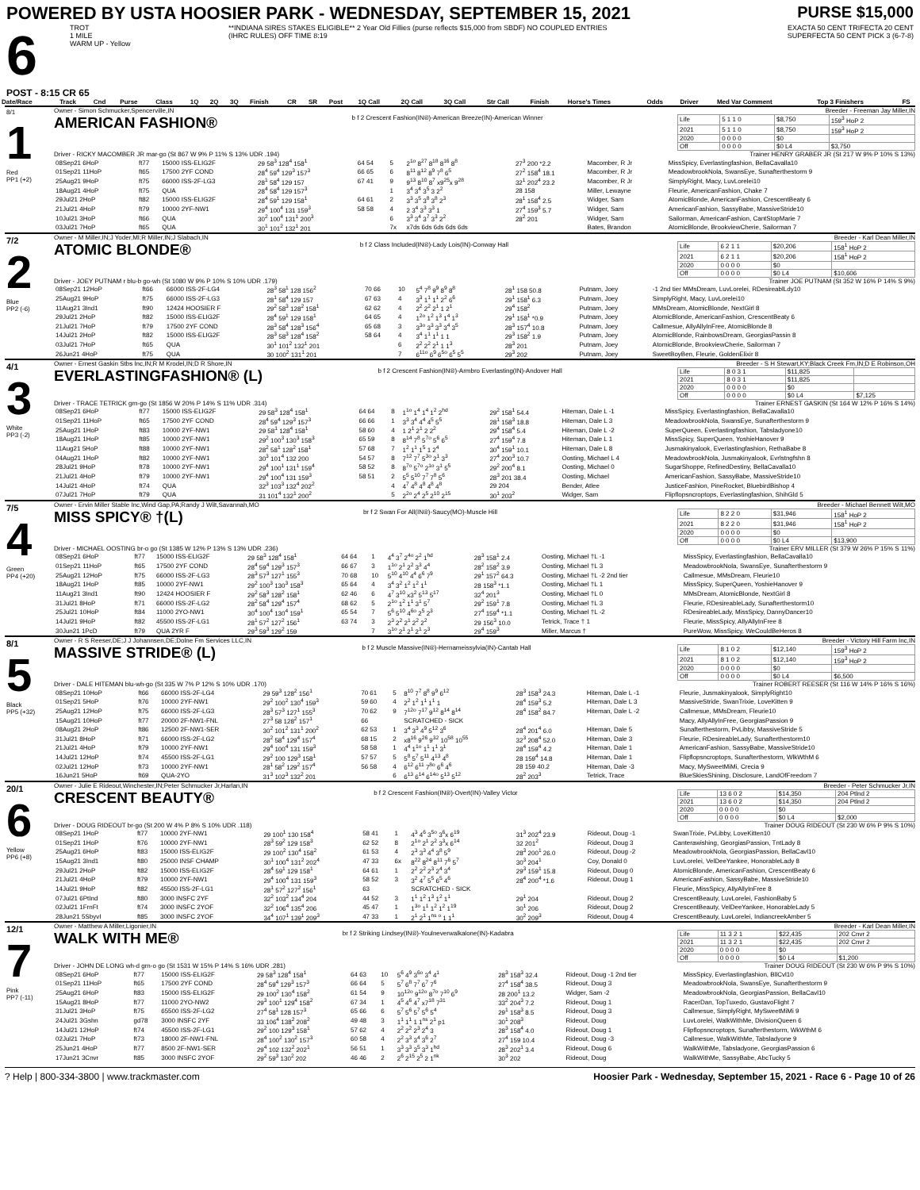POWERED BY USTA HOOSIER PARK - WEDNESDAY, SEPTEMBER 15, 2021
PURSE $15,000
6
TROT
1 MILE
WARM UP - Yellow
**INDIANA SIRES STAKES ELIGIBLE** 2 Year Old Fillies (purse reflects $15,000 from SBDF) NO COUPLED ENTRIES
(IHRC RULES) OFF TIME 8:19
EXACTA 50 CENT TRIFECTA 20 CENT
SUPERFECTA 50 CENT PICK 3 (6-7-8)
POST - 8:15 CR 65
| Date/Race | Track | Cnd | Purse | Class | 1Q | 2Q | 3Q | Finish | CR | SR | Post | 1Q Call | 2Q Call | 3Q Call | Str Call | Finish | Horse's Times | Odds | Driver | Med Var Comment | Top 3 Finishers | FS |
| --- | --- | --- | --- | --- | --- | --- | --- | --- | --- | --- | --- | --- | --- | --- | --- | --- | --- | --- | --- | --- | --- | --- |
8/1
1
Red
PP1 (+2)
Owner - Simon Schmucker,Spencerville,IN Breeder - Freeman Jay Miller,IN
AMERICAN FASHION® b f 2 Crescent Fashion(IN®)-American Breeze(IN)-American Winner
| Life | 5 1 1 0 | $8,750 | 159<sup>3</sup> HoP 2 |
| 2021 | 5 1 1 0 | $8,750 | 159<sup>3</sup> HoP 2 |
| 2020 | 0 0 0 0 | $0 | |
| Off | 0 0 0 0 | $0 L4 | $3,750 |
Driver - RICKY MACOMBER JR mar-go (St 867 W 9% P 11% S 13% UDR .194) Trainer HENRY GRABER JR (St 217 W 9% P 10% S 13%)
| 08Sep21 6HoP | ft77 | 15000 ISS-ELIG2F | 29 58<sup>3</sup> 128<sup>4</sup> 158<sup>1</sup> | 64 54 | 5 | 2<sup>1o</sup> 8<sup>27</sup> 8<sup>18</sup> 8<sup>16</sup> 8<sup>8</sup> | 27<sup>3</sup> 200 *2.2 | Macomber, R Jr | MissSpicy, Everlastingfashion, BellaCavalla10 |
| 01Sep21 11HoP | ft65 | 17500 2YF COND | 28<sup>4</sup> 59<sup>4</sup> 129<sup>3</sup> 157<sup>3</sup> | 66 65 | 6 | 8<sup>11</sup> 8<sup>12</sup> 8<sup>9</sup> 7<sup>8</sup> 6<sup>5</sup> | 27<sup>2</sup> 158<sup>4</sup> 18.1 | Macomber, R Jr | MeadowbrookNola, SwansEye, Sunafterthestorm 9 |
| 25Aug21 9HoP | ft75 | 66000 ISS-2F-LG3 | 28<sup>1</sup> 58<sup>4</sup> 129 157 | 67 41 | 9 | 9<sup>13</sup> 8<sup>10</sup> 8<sup>7</sup> x9<sup>25</sup>x 9<sup>28</sup> | 32<sup>1</sup> 202<sup>4</sup> 23.2 | Macomber, R Jr | SimplyRight, Macy, LuvLorelei10 |
| 18Aug21 4HoP | ft75 | QUA | 28<sup>4</sup> 58<sup>4</sup> 129 157<sup>3</sup> | | 1 | 3<sup>4</sup> 3<sup>4</sup> 3<sup>5</sup> 3 2<sup>2</sup> | 28 158 | Miller, Lewayne | Fleurie, AmericanFashion, Chake 7 |
| 29Jul21 2HoP | ft82 | 15000 ISS-ELIG2F | 28<sup>4</sup> 59<sup>1</sup> 129 158<sup>1</sup> | 64 61 | 2 | 3<sup>3</sup> 3<sup>5</sup> 3<sup>8</sup> 3<sup>8</sup> 2<sup>3</sup> | 28<sup>1</sup> 158<sup>4</sup> 2.5 | Widger, Sam | AtomicBlonde, AmericanFashion, CrescentBeaty 6 |
| 21Jul21 4HoP | ft79 | 10000 2YF-NW1 | 29<sup>4</sup> 100<sup>4</sup> 131 159<sup>3</sup> | 58 58 | 4 | 2 3<sup>4</sup> 3<sup>3</sup> 3<sup>3</sup> 1 | 27<sup>4</sup> 159<sup>3</sup> 5.7 | Widger, Sam | AmericanFashion, SassyBabe, MassiveStride10 |
| 10Jul21 3HoP | ft66 | QUA | 30<sup>2</sup> 100<sup>4</sup> 131<sup>1</sup> 200<sup>3</sup> | | 6 | 3<sup>3</sup> 3<sup>4</sup> 3<sup>7</sup> 3<sup>3</sup> 2<sup>2</sup> | 28<sup>2</sup> 201 | Widger, Sam | Sailorman, AmericanFashion, CantStopMarie 7 |
| 03Jul21 7HoP | ft65 | QUA | 30<sup>1</sup> 101<sup>2</sup> 132<sup>1</sup> 201 | | 7x | x7ds 6ds 6ds 6ds 6ds | | Bates, Brandon | AtomicBlonde, BrookviewCherie, Sailorman 7 |
7/2
2
Blue
PP2 (-6)
Owner - M Miller,IN;J Yoder,MI;R Miller,IN;J Slabach,IN Breeder - Karl Dean Miller,IN
ATOMIC BLONDE® b f 2 Class Included(IN®)-Lady Lois(IN)-Conway Hall
| Life | 6 2 1 1 | $20,206 | 158<sup>1</sup> HoP 2 |
| 2021 | 6 2 1 1 | $20,206 | 158<sup>1</sup> HoP 2 |
| 2020 | 0 0 0 0 | $0 | |
| Off | 0 0 0 0 | $0 L4 | $10,606 |
Driver - JOEY PUTNAM r blu-b go-wh (St 1080 W 9% P 10% S 10% UDR .179) Trainer JOE PUTNAM (St 352 W 16% P 14% S 9%)
| 08Sep21 12HoP | ft66 | 66000 ISS-2F-LG4 | 28<sup>3</sup> 58<sup>1</sup> 128 156<sup>2</sup> | 70 66 | 10 | 5<sup>4</sup> 7<sup>8</sup> 9<sup>9</sup> 8<sup>9</sup> 8<sup>8</sup> | 28<sup>1</sup> 158 50.8 | Putnam, Joey | -1 2nd tier MMsDream, LuvLorelei, RDesireablLdy10 |
| 25Aug21 9HoP | ft75 | 66000 ISS-2F-LG3 | 28<sup>1</sup> 58<sup>4</sup> 129 157 | 67 63 | 4 | 3<sup>3</sup> 1<sup>1</sup> 1<sup>1</sup> 2<sup>2</sup> 6<sup>6</sup> | 29<sup>1</sup> 158<sup>1</sup> 6.3 | Putnam, Joey | SimplyRight, Macy, LuvLorelei10 |
| 11Aug21 3Ind1 | ft90 | 12424 HOOSIER F | 29<sup>2</sup> 58<sup>3</sup> 128<sup>2</sup> 158<sup>1</sup> | 62 62 | 4 | 2<sup>2</sup> 2<sup>2</sup> 2<sup>1</sup> 1 2<sup>1</sup> | 29<sup>4</sup> 158<sup>2</sup> | Putnam, Joey | MMsDream, AtomicBlonde, NextGirl 8 |
| 29Jul21 2HoP | ft82 | 15000 ISS-ELIG2F | 28<sup>4</sup> 59<sup>1</sup> 129 158<sup>1</sup> | 64 65 | 4 | 1<sup>2o</sup> 1<sup>2</sup> 1<sup>3</sup> 1<sup>4</sup> 1<sup>3</sup> | 29<sup>1</sup> 158<sup>1</sup> *0.9 | Putnam, Joey | AtomicBlonde, AmericanFashion, CrescentBeaty 6 |
| 21Jul21 7HoP | ft79 | 17500 2YF COND | 28<sup>3</sup> 58<sup>4</sup> 128<sup>3</sup> 156<sup>4</sup> | 65 68 | 3 | 3<sup>3o</sup> 3<sup>3</sup> 3<sup>3</sup> 3<sup>4</sup> 3<sup>5</sup> | 28<sup>3</sup> 157<sup>4</sup> 10.8 | Putnam, Joey | Callmesue, AllyAllyInFree, AtomicBlonde 8 |
| 14Jul21 2HoP | ft82 | 15000 ISS-ELIG2F | 28<sup>3</sup> 58<sup>3</sup> 128<sup>4</sup> 158<sup>2</sup> | 58 64 | 4 | 3<sup>4</sup> 1<sup>1</sup> 1<sup>1</sup> 1 1 | 29<sup>3</sup> 158<sup>2</sup> 1.9 | Putnam, Joey | AtomicBlonde, RainbowsDream, GeorgiasPassin 8 |
| 03Jul21 7HoP | ft65 | QUA | 30<sup>1</sup> 101<sup>2</sup> 132<sup>1</sup> 201 | | 6 | 2<sup>2</sup> 2<sup>2</sup> 2<sup>1</sup> 1 1<sup>3</sup> | 28<sup>3</sup> 201 | Putnam, Joey | AtomicBlonde, BrookviewCherie, Sailorman 7 |
| 26Jun21 4HoP | ft75 | QUA | 30 100<sup>2</sup> 131<sup>1</sup> 201 | | 7 | 6<sup>11o</sup> 6<sup>9</sup> 6<sup>5o</sup> 6<sup>5</sup> 5<sup>5</sup> | 29<sup>3</sup> 202 | Putnam, Joey | SweetBoyBen, Fleurie, GoldenElixir 8 |
4/1
3
White
PP3 (-2)
Owner - Ernest Gaskin Stbs Inc,IN;R M Krodel,IN;D R Shore,IN Breeder - S H Stewart,KY;Black Creek Fm,IN;D E Robinson,OH
EVERLASTINGFASHION® (L) b f 2 Crescent Fashion(IN®)-Armbro Everlasting(IN)-Andover Hall
| Life | 8 0 3 1 | $11,825 | |
| 2021 | 8 0 3 1 | $11,825 | |
| 2020 | 0 0 0 0 | $0 | |
| Off | 0 0 0 0 | $0 L4 | $7,125 |
Driver - TRACE TETRICK grn-go (St 1856 W 20% P 14% S 11% UDR .314) Trainer ERNEST GASKIN (St 164 W 12% P 16% S 14%)
| 08Sep21 6HoP | ft77 | 15000 ISS-ELIG2F | 29 58<sup>3</sup> 128<sup>4</sup> 158<sup>1</sup> | 64 64 | 8 | 1<sup>1o</sup> 1<sup>4</sup> 1<sup>4</sup> 1<sup>2</sup> 2<sup>hd</sup> | 29<sup>2</sup> 158<sup>1</sup> 54.4 | Hiteman, Dale L -1 | MissSpicy, Everlastingfashion, BellaCavalla10 |
| 01Sep21 11HoP | ft65 | 17500 2YF COND | 28<sup>4</sup> 59<sup>4</sup> 129<sup>3</sup> 157<sup>3</sup> | 66 66 | 1 | 3<sup>3</sup> 3<sup>4</sup> 4<sup>4</sup> 4<sup>5</sup> 5<sup>5</sup> | 28<sup>1</sup> 158<sup>3</sup> 18.8 | Hiteman, Dale L 3 | MeadowbrookNola, SwansEye, Sunafterthestorm 9 |
| 25Aug21 1HoP | ft83 | 10000 2YF-NW1 | 29 58<sup>1</sup> 128<sup>4</sup> 158<sup>1</sup> | 58 60 | 4 | 1 2<sup>1</sup> 2<sup>1</sup> 2 2<sup>2</sup> | 29<sup>4</sup> 158<sup>4</sup> 5.4 | Hiteman, Dale L -2 | SuperQueen, Everlastingfashion, Tabsladyone10 |
| 18Aug21 1HoP | ft85 | 10000 2YF-NW1 | 29<sup>2</sup> 100<sup>3</sup> 130<sup>3</sup> 158<sup>3</sup> | 65 59 | 8 | 8<sup>14</sup> 7<sup>8</sup> 5<sup>7o</sup> 5<sup>6</sup> 6<sup>5</sup> | 27<sup>4</sup> 159<sup>4</sup> 7.8 | Hiteman, Dale L 1 | MissSpicy, SuperQueen, YoshieHanover 9 |
| 11Aug21 5HoP | ft88 | 10000 2YF-NW1 | 28<sup>2</sup> 58<sup>1</sup> 128<sup>2</sup> 158<sup>1</sup> | 57 68 | 7 | 1<sup>2</sup> 1<sup>1</sup> 1<sup>5</sup> 1 2<sup>4</sup> | 30<sup>4</sup> 159<sup>1</sup> 10.1 | Hiteman, Dale L 8 | Jusmakinyalook, Everlastingfashion, RethaBabe 8 |
| 04Aug21 1HoP | ft82 | 10000 2YF-NW1 | 30<sup>3</sup> 101<sup>4</sup> 132 200 | 54 57 | 8 | 7<sup>12</sup> 7<sup>7</sup> 5<sup>3o</sup> 2<sup>1</sup> 3<sup>3</sup> | 27<sup>4</sup> 200<sup>3</sup> 10.7 | Oosting, Michael L 4 | MeadowbrookNola, Jusmakinyalook, Evrlstngfshn 8 |
| 28Jul21 9HoP | ft78 | 10000 2YF-NW1 | 29<sup>4</sup> 100<sup>1</sup> 131<sup>1</sup> 159<sup>4</sup> | 58 52 | 8 | 8<sup>7o</sup> 5<sup>7o</sup> 2<sup>1o</sup> 3<sup>1</sup> 5<sup>5</sup> | 29<sup>2</sup> 200<sup>4</sup> 8.1 | Oosting, Michael 0 | SugarShoppe, RefinedDestiny, BellaCavalla10 |
| 21Jul21 4HoP | ft79 | 10000 2YF-NW1 | 29<sup>4</sup> 100<sup>4</sup> 131 159<sup>3</sup> | 58 51 | 2 | 5<sup>5</sup> 5<sup>10</sup> 7<sup>7</sup> 7<sup>8</sup> 5<sup>6</sup> | 28<sup>3</sup> 201 38.4 | Oosting, Michael | AmericanFashion, SassyBabe, MassiveStride10 |
| 14Jul21 4HoP | ft74 | QUA | 32<sup>3</sup> 103<sup>3</sup> 132<sup>4</sup> 202<sup>2</sup> | | 4 | 4<sup>7</sup> 4<sup>8</sup> 4<sup>8</sup> 4<sup>8</sup> 4<sup>8</sup> | 29 204 | Bender, Atlee | JusticeFashion, PineRocket, BluebirdBishop 4 |
| 07Jul21 7HoP | ft79 | QUA | 31 101<sup>4</sup> 132<sup>1</sup> 200<sup>2</sup> | | 5 | 2<sup>2o</sup> 2<sup>4</sup> 2<sup>5</sup> 2<sup>10</sup> 2<sup>15</sup> | 30<sup>1</sup> 203<sup>2</sup> | Widger, Sam | Flipflopsncroptops, Everlastingfashion, ShihGld 5 |
7/5
4
Green
PP4 (+20)
Owner - Ervin Miller Stable Inc,Wind Gap,PA;Randy J Wilt,Savannah,MO Breeder - Michael Bennett Wilt,MO
MISS SPICY® †(L) br f 2 Swan For All(IN®)-Saucy(MO)-Muscle Hill
| Life | 8 2 2 0 | $31,946 | 158<sup>1</sup> HoP 2 |
| 2021 | 8 2 2 0 | $31,946 | 158<sup>1</sup> HoP 2 |
| 2020 | 0 0 0 0 | $0 | |
| Off | 0 0 0 0 | $0 L4 | $13,900 |
Driver - MICHAEL OOSTING br-o go (St 1385 W 12% P 13% S 13% UDR .236) Trainer ERV MILLER (St 379 W 26% P 15% S 11%)
| 08Sep21 6HoP | ft77 | 15000 ISS-ELIG2F | 29 58<sup>3</sup> 128<sup>4</sup> 158<sup>1</sup> | 64 64 | 1 | 4<sup>4</sup> 3<sup>7</sup> 2<sup>4o</sup> 2<sup>2</sup> 1<sup>hd</sup> | 28<sup>3</sup> 158<sup>1</sup> 2.4 | Oosting, Michael †L -1 | MissSpicy, Everlastingfashion, BellaCavalla10 |
| 01Sep21 11HoP | ft65 | 17500 2YF COND | 28<sup>4</sup> 59<sup>4</sup> 129<sup>3</sup> 157<sup>3</sup> | 66 67 | 3 | 1<sup>1o</sup> 2<sup>1</sup> 2<sup>2</sup> 3<sup>3</sup> 4<sup>4</sup> | 28<sup>2</sup> 158<sup>2</sup> 3.9 | Oosting, Michael †L 3 | MeadowbrookNola, SwansEye, Sunafterthestorm 9 |
| 25Aug21 12HoP | ft75 | 66000 ISS-2F-LG3 | 28<sup>3</sup> 57<sup>3</sup> 127<sup>1</sup> 155<sup>3</sup> | 70 68 | 10 | 5<sup>10</sup> 4<sup>10</sup> 4<sup>4</sup> 6<sup>6</sup> 7<sup>9</sup> | 29<sup>1</sup> 157<sup>2</sup> 64.3 | Oosting, Michael †L -2 2nd tier | Callmesue, MMsDream, Fleurie10 |
| 18Aug21 1HoP | ft85 | 10000 2YF-NW1 | 29<sup>2</sup> 100<sup>3</sup> 130<sup>3</sup> 158<sup>3</sup> | 65 64 | 4 | 3<sup>4</sup> 3<sup>2</sup> 1<sup>2</sup> 1<sup>2</sup> 1<sup>1</sup> | 28 158<sup>3</sup> *1.1 | Oosting, Michael †L 1 | MissSpicy, SuperQueen, YoshieHanover 9 |
| 11Aug21 3Ind1 | ft90 | 12424 HOOSIER F | 29<sup>2</sup> 58<sup>3</sup> 128<sup>2</sup> 158<sup>1</sup> | 62 46 | 6 | 4<sup>7</sup> 3<sup>10</sup> x3<sup>2</sup> 5<sup>13</sup> 5<sup>17</sup> | 32<sup>4</sup> 201<sup>3</sup> | Oosting, Michael †L 0 | MMsDream, AtomicBlonde, NextGirl 8 |
| 31Jul21 8HoP | ft71 | 66000 ISS-2F-LG2 | 28<sup>2</sup> 58<sup>4</sup> 129<sup>4</sup> 157<sup>4</sup> | 68 62 | 5 | 2<sup>1o</sup> 1<sup>2</sup> 1<sup>1</sup> 3<sup>1</sup> 5<sup>7</sup> | 29<sup>2</sup> 159<sup>1</sup> 7.8 | Oosting, Michael †L 3 | Fleurie, RDesireableLady, Sunafterthestorm10 |
| 25Jul21 10HoP | ft84 | 11000 2YO-NW1 | 30<sup>4</sup> 100<sup>4</sup> 130<sup>4</sup> 159<sup>1</sup> | 65 54 | 7 | 5<sup>6</sup> 5<sup>10</sup> 4<sup>6o</sup> 2<sup>5</sup> 2<sup>3</sup> | 27<sup>4</sup> 159<sup>4</sup> *1.1 | Oosting, Michael †L -2 | RDesireableLady, MissSpicy, DannyDancer10 |
| 14Jul21 9HoP | ft82 | 45500 ISS-2F-LG1 | 28<sup>1</sup> 57<sup>2</sup> 127<sup>2</sup> 156<sup>1</sup> | 63 74 | 3 | 2<sup>3</sup> 2<sup>2</sup> 2<sup>1</sup> 2<sup>2</sup> 2<sup>2</sup> | 29 156<sup>3</sup> 10.0 | Tetrick, Trace † 1 | Fleurie, MissSpicy, AllyAllyInFree 8 |
| 30Jun21 1PcD | ft79 | QUA 2YR F | 29<sup>3</sup> 59<sup>3</sup> 129<sup>2</sup> 159 | | 7 | 3<sup>1o</sup> 2<sup>1</sup> 2<sup>1</sup> 2<sup>1</sup> 2<sup>3</sup> | 29<sup>4</sup> 159<sup>3</sup> | Miller, Marcus † | PureWow, MissSpicy, WeCouldBeHeros 8 |
8/1
5
Black
PP5 (+32)
Owner - R S Reeser,DE;J J Johannsen,DE;Dolne Fm Services LLC,IN Breeder - Victory Hill Farm Inc,IN
MASSIVE STRIDE® (L) b f 2 Muscle Massive(IN®)-Hernameissylvia(IN)-Cantab Hall
| Life | 8 1 0 2 | $12,140 | 159<sup>3</sup> HoP 2 |
| 2021 | 8 1 0 2 | $12,140 | 159<sup>3</sup> HoP 2 |
| 2020 | 0 0 0 0 | $0 | |
| Off | 0 0 0 0 | $0 L4 | $6,500 |
Driver - DALE HITEMAN blu-wh-go (St 335 W 7% P 12% S 10% UDR .170) Trainer ROBERT REESER (St 116 W 14% P 16% S 16%)
| 08Sep21 10HoP | ft66 | 66000 ISS-2F-LG4 | 29 59<sup>3</sup> 128<sup>2</sup> 156<sup>1</sup> | 70 61 | 5 | 8<sup>10</sup> 7<sup>7</sup> 8<sup>8</sup> 9<sup>9</sup> 6<sup>12</sup> | 28<sup>3</sup> 158<sup>3</sup> 24.3 | Hiteman, Dale L -1 | Fleurie, Jusmakinyalook, SimplyRight10 |
| 01Sep21 5HoP | ft76 | 10000 2YF-NW1 | 29<sup>2</sup> 100<sup>2</sup> 130<sup>4</sup> 159<sup>3</sup> | 59 60 | 4 | 2<sup>2</sup> 1<sup>2</sup> 1<sup>1</sup> 1<sup>1</sup> 1 | 28<sup>4</sup> 159<sup>3</sup> 5.2 | Hiteman, Dale L 3 | MassiveStride, SwanTrixie, LoveKitten 9 |
| 25Aug21 12HoP | ft75 | 66000 ISS-2F-LG3 | 28<sup>3</sup> 57<sup>3</sup> 127<sup>1</sup> 155<sup>3</sup> | 70 62 | 9 | 7<sup>12o</sup> 7<sup>17</sup> 9<sup>12</sup> 8<sup>14</sup> 8<sup>14</sup> | 28<sup>4</sup> 158<sup>2</sup> 84.7 | Hiteman, Dale L -2 | Callmesue, MMsDream, Fleurie10 |
| 15Aug21 10HoP | ft77 | 20000 2F-NW1-FNL | 27<sup>3</sup> 58 128<sup>2</sup> 157<sup>1</sup> | 66 | | SCRATCHED - SICK | | | Macy, AllyAllyInFree, GeorgiasPassion 9 |
| 08Aug21 2HoP | ft86 | 12500 2F-NW1-SER | 30<sup>2</sup> 101<sup>2</sup> 131<sup>1</sup> 200<sup>2</sup> | 62 53 | 1 | 3<sup>4</sup> 3<sup>3</sup> 4<sup>9</sup> 5<sup>12</sup> 3<sup>6</sup> | 28<sup>4</sup> 201<sup>4</sup> 6.0 | Hiteman, Dale 5 | Sunafterthestorm, PvLibby, MassiveStride 5 |
| 31Jul21 8HoP | ft71 | 66000 ISS-2F-LG2 | 28<sup>2</sup> 58<sup>4</sup> 129<sup>4</sup> 157<sup>4</sup> | 68 15 | 2 | x8<sup>16</sup> 9<sup>26</sup> 9<sup>32</sup> 10<sup>58</sup> 10<sup>55</sup> | 32<sup>3</sup> 208<sup>4</sup> 52.0 | Hiteman, Dale 3 | Fleurie, RDesireableLady, Sunafterthestorm10 |
| 21Jul21 4HoP | ft79 | 10000 2YF-NW1 | 29<sup>4</sup> 100<sup>4</sup> 131 159<sup>3</sup> | 58 58 | 1 | 4<sup>4</sup> 1<sup>1o</sup> 1<sup>1</sup> 1<sup>1</sup> 3<sup>1</sup> | 28<sup>4</sup> 159<sup>4</sup> 4.2 | Hiteman, Dale 1 | AmericanFashion, SassyBabe, MassiveStride10 |
| 14Jul21 12HoP | ft74 | 45500 ISS-2F-LG1 | 29<sup>2</sup> 100 129<sup>3</sup> 158<sup>1</sup> | 57 57 | 5 | 5<sup>8</sup> 5<sup>7</sup> 5<sup>11</sup> 4<sup>13</sup> 4<sup>8</sup> | 28 159<sup>4</sup> 14.8 | Hiteman, Dale 1 | Flipflopsncroptops, Sunafterthestorm, WlkWthM 6 |
| 02Jul21 12HoP | ft73 | 10000 2YF-NW1 | 28<sup>1</sup> 58<sup>2</sup> 129<sup>2</sup> 157<sup>4</sup> | 56 58 | 4 | 6<sup>12</sup> 6<sup>11</sup> 7<sup>8o</sup> 6<sup>6</sup> 4<sup>6</sup> | 28 159 40.2 | Hiteman, Dale -3 | Macy, MySweetMiMi, Crecia 9 |
| 16Jun21 5HoP | ft69 | QUA-2YO | 31<sup>3</sup> 102<sup>3</sup> 132<sup>2</sup> 201 | | 6 | 6<sup>13</sup> 6<sup>14</sup> 6<sup>14o</sup> 5<sup>13</sup> 5<sup>12</sup> | 28<sup>2</sup> 203<sup>3</sup> | Tetrick, Trace | BlueSkiesShining, Disclosure, LandOfFreedom 7 |
20/1
6
Yellow
PP6 (+8)
Owner - Julie E Rideout,Winchester,IN;Peter Schmucker Jr,Harlan,IN Breeder - Peter Schmucker Jr,IN
CRESCENT BEAUTY® b f 2 Crescent Fashion(IN®)-Overt(IN)-Valley Victor
| Life | 13 6 0 2 | $14,350 | 204 Ptlnd 2 |
| 2021 | 13 6 0 2 | $14,350 | 204 Ptlnd 2 |
| 2020 | 0 0 0 0 | $0 | |
| Off | 0 0 0 0 | $0 L4 | $2,000 |
Driver - DOUG RIDEOUT br-go (St 200 W 4% P 8% S 10% UDR .118) Trainer DOUG RIDEOUT (St 230 W 6% P 9% S 10%)
| 08Sep21 1HoP | ft77 | 10000 2YF-NW1 | 29 100<sup>1</sup> 130 158<sup>4</sup> | 58 41 | 1 | 4<sup>3</sup> 4<sup>6</sup> 3<sup>5o</sup> 3<sup>6</sup>x 6<sup>19</sup> | 31<sup>3</sup> 202<sup>4</sup> 23.9 | Rideout, Doug -1 | SwanTrixie, PvLibby, LoveKitten10 |
| 01Sep21 1HoP | ft76 | 10000 2YF-NW1 | 28<sup>3</sup> 59<sup>2</sup> 129 158<sup>3</sup> | 62 52 | 8 | 2<sup>1o</sup> 2<sup>1</sup> 2<sup>2</sup> 3<sup>3</sup>x 6<sup>14</sup> | 32 201<sup>2</sup> | Rideout, Doug 3 | Canterawishing, GeorgiasPassion, TntLady 8 |
| 25Aug21 6HoP | ft83 | 15000 ISS-ELIG2F | 29 100<sup>2</sup> 130<sup>4</sup> 158<sup>2</sup> | 61 53 | 4 | 2<sup>3</sup> 3<sup>3</sup> 4<sup>4</sup> 3<sup>8</sup> 5<sup>9</sup> | 28<sup>3</sup> 200<sup>1</sup> 26.0 | Rideout, Doug -2 | MeadowbrookNola, GeorgiasPassion, BellaCavl10 |
| 15Aug21 3Ind1 | ft80 | 25000 INSF CHAMP | 30<sup>1</sup> 100<sup>4</sup> 131<sup>2</sup> 202<sup>4</sup> | 47 33 | 6x | 8<sup>22</sup> 8<sup>24</sup> 8<sup>11</sup> 7<sup>6</sup> 5<sup>7</sup> | 30<sup>3</sup> 204<sup>1</sup> | Coy, Donald 0 | LuvLorelei, VelDeeYankee, HonorableLady 8 |
| 29Jul21 2HoP | ft82 | 15000 ISS-ELIG2F | 28<sup>4</sup> 59<sup>1</sup> 129 158<sup>1</sup> | 64 61 | 1 | 2<sup>2</sup> 2<sup>2</sup> 2<sup>3</sup> 2<sup>4</sup> 3<sup>4</sup> | 29<sup>3</sup> 159<sup>1</sup> 15.8 | Rideout, Doug 0 | AtomicBlonde, AmericanFashion, CrescentBeaty 6 |
| 21Jul21 4HoP | ft79 | 10000 2YF-NW1 | 29<sup>4</sup> 100<sup>4</sup> 131 159<sup>3</sup> | 58 52 | 3 | 3<sup>2</sup> 4<sup>7</sup> 5<sup>5</sup> 6<sup>5</sup> 4<sup>6</sup> | 28<sup>4</sup> 200<sup>4</sup> *1.6 | Rideout, Doug 1 | AmericanFashion, SassyBabe, MassiveStride10 |
| 14Jul21 9HoP | ft82 | 45500 ISS-2F-LG1 | 28<sup>1</sup> 57<sup>2</sup> 127<sup>2</sup> 156<sup>1</sup> | 63 | | SCRATCHED - SICK | | | Fleurie, MissSpicy, AllyAllyInFree 8 |
| 07Jul21 6PtInd | ft80 | 3000 INSFC 2YF | 32<sup>2</sup> 103<sup>2</sup> 134<sup>4</sup> 204 | 44 52 | 3 | 1<sup>1</sup> 1<sup>2</sup> 1<sup>3</sup> 1<sup>2</sup> 1<sup>1</sup> | 29<sup>1</sup> 204 | Rideout, Doug 2 | CrescentBeauty, LuvLorelei, FashionBaby 5 |
| 02Jul21 1FrnFt | ft74 | 3000 INSFC 2YOF | 32<sup>2</sup> 106<sup>4</sup> 135<sup>4</sup> 206 | 45 47 | 1 | 1<sup>3o</sup> 1<sup>1</sup> 1<sup>2</sup> 1<sup>2</sup> 1<sup>19</sup> | 30<sup>1</sup> 206 | Rideout, Doug 2 | CrescentBeauty, VelDeeYankee, HonorableLady 5 |
| 28Jun21 5SbyvI | ft85 | 3000 INSFC 2YOF | 34<sup>4</sup> 107<sup>1</sup> 139<sup>1</sup> 209<sup>3</sup> | 47 33 | 1 | 2<sup>1</sup> 2<sup>1</sup> 1<sup>ns o</sup> 1 1<sup>1</sup> | 30<sup>2</sup> 209<sup>3</sup> | Rideout, Doug 4 | CrescentBeauty, LuvLorelei, IndiancreekAmber 5 |
12/1
7
Pink
PP7 (-11)
Owner - Matthew A Miller,Ligonier,IN Breeder - Karl Dean Miller,IN
WALK WITH ME® br f 2 Striking Lindsey(IN®)-Youlneverwalkalone(IN)-Kadabra
| Life | 11 3 2 1 | $22,435 | 202 Cnvr 2 |
| 2021 | 11 3 2 1 | $22,435 | 202 Cnvr 2 |
| 2020 | 0 0 0 0 | $0 | |
| Off | 0 0 0 0 | $0 L4 | $1,200 |
Driver - JOHN DE LONG wh-d grn-o go (St 1531 W 15% P 14% S 16% UDR .281) Trainer DOUG RIDEOUT (St 230 W 6% P 9% S 10%)
| 08Sep21 6HoP | ft77 | 15000 ISS-ELIG2F | 29 58<sup>3</sup> 128<sup>4</sup> 158<sup>1</sup> | 64 63 | 10 | 5<sup>6</sup> 4<sup>9</sup> 3<sup>6o</sup> 3<sup>4</sup> 4<sup>1</sup> | 28<sup>3</sup> 158<sup>3</sup> 32.4 | Rideout, Doug -1 2nd tier | MissSpicy, Everlastingfashion, BllCvl10 |
| 01Sep21 11HoP | ft65 | 17500 2YF COND | 28<sup>4</sup> 59<sup>4</sup> 129<sup>3</sup> 157<sup>3</sup> | 66 64 | 5 | 5<sup>7</sup> 6<sup>8</sup> 7<sup>7</sup> 6<sup>7</sup> 7<sup>6</sup> | 27<sup>4</sup> 158<sup>4</sup> 38.5 | Rideout, Doug 3 | MeadowbrookNola, SwansEye, Sunafterthestorm 9 |
| 25Aug21 6HoP | ft83 | 15000 ISS-ELIG2F | 29 100<sup>2</sup> 130<sup>4</sup> 158<sup>2</sup> | 61 54 | 9 | 10<sup>12o</sup> 9<sup>12o</sup> 8<sup>7o</sup> 7<sup>10</sup> 6<sup>9</sup> | 28 200<sup>1</sup> 13.2 | Widger, Sam -2 | MeadowbrookNola, GeorgiasPassion, BellaCavl10 |
| 15Aug21 8HoP | ft77 | 11000 2YO-NW2 | 29<sup>3</sup> 100<sup>1</sup> 129<sup>4</sup> 158<sup>2</sup> | 67 34 | 1 | 4<sup>5</sup> 4<sup>6</sup> 4<sup>7</sup> x7<sup>18</sup> 7<sup>31</sup> | 33<sup>2</sup> 204<sup>3</sup> 7.2 | Rideout, Doug 1 | RacerDan, TopTuxedo, GustavoFlight 7 |
| 31Jul21 3HoP | ft75 | 65500 ISS-2F-LG2 | 27<sup>4</sup> 58<sup>1</sup> 128 157<sup>3</sup> | 65 66 | 6 | 5<sup>7</sup> 5<sup>6</sup> 5<sup>7</sup> 5<sup>6</sup> 5<sup>4</sup> | 29<sup>1</sup> 158<sup>3</sup> 8.5 | Rideout, Doug 3 | Callmesue, SimplyRight, MySweetMiMi 9 |
| 24Jul21 3Gshn | gd78 | 3000 INSFC 2YF | 33 106<sup>4</sup> 138<sup>2</sup> 208<sup>2</sup> | 49 48 | 3 | 1<sup>1</sup> 1<sup>1</sup> 1 1<sup>ns</sup> 2<sup>1</sup> p1 | 30<sup>1</sup> 208<sup>3</sup> | Rideout, Doug | LuvLorelei, WalkWithMe, DivisionQueen 6 |
| 14Jul21 12HoP | ft74 | 45500 ISS-2F-LG1 | 29<sup>2</sup> 100 129<sup>3</sup> 158<sup>1</sup> | 57 62 | 4 | 2<sup>2</sup> 2<sup>2</sup> 2<sup>3</sup> 2<sup>4</sup> 3 | 28<sup>3</sup> 158<sup>4</sup> 4.0 | Rideout, Doug 1 | Flipflopsncroptops, Sunafterthestorm, WkWthM 6 |
| 02Jul21 7HoP | ft73 | 18000 2F-NW1-FNL | 28<sup>4</sup> 100<sup>2</sup> 130<sup>2</sup> 157<sup>3</sup> | 60 58 | 4 | 2<sup>2</sup> 3<sup>3</sup> 3<sup>4</sup> 3<sup>6</sup> 2<sup>7</sup> | 27<sup>4</sup> 159 10.4 | Rideout, Doug -3 | Callmesue, WalkWithMe, Tabsladyone 9 |
| 25Jun21 4HoP | ft77 | 8500 2F-NW1-SER | 29<sup>4</sup> 102 132<sup>2</sup> 202<sup>1</sup> | 56 51 | 1 | 3<sup>3</sup> 3<sup>3</sup> 3<sup>5</sup> 3<sup>3</sup> 1<sup>hd</sup> | 28<sup>3</sup> 202<sup>1</sup> 3.4 | Rideout, Doug 6 | WalkWithMe, Tabsladyone, GeorgiasPassion 6 |
| 17Jun21 3Cnvr | ft85 | 3000 INSFC 2YOF | 29<sup>2</sup> 59<sup>3</sup> 130<sup>2</sup> 202 | 46 46 | 2 | 2<sup>6</sup> 2<sup>15</sup> 2<sup>5</sup> 2 1<sup>nk</sup> | 30<sup>3</sup> 202 | Rideout, Doug | WalkWithMe, SassyBabe, AbcTucky 5 |
? Help | 800-334-3800 | www.trackmaster.com Hoosier Park - Wednesday, September 15, 2021 - Race 6 - Page 10 of 26